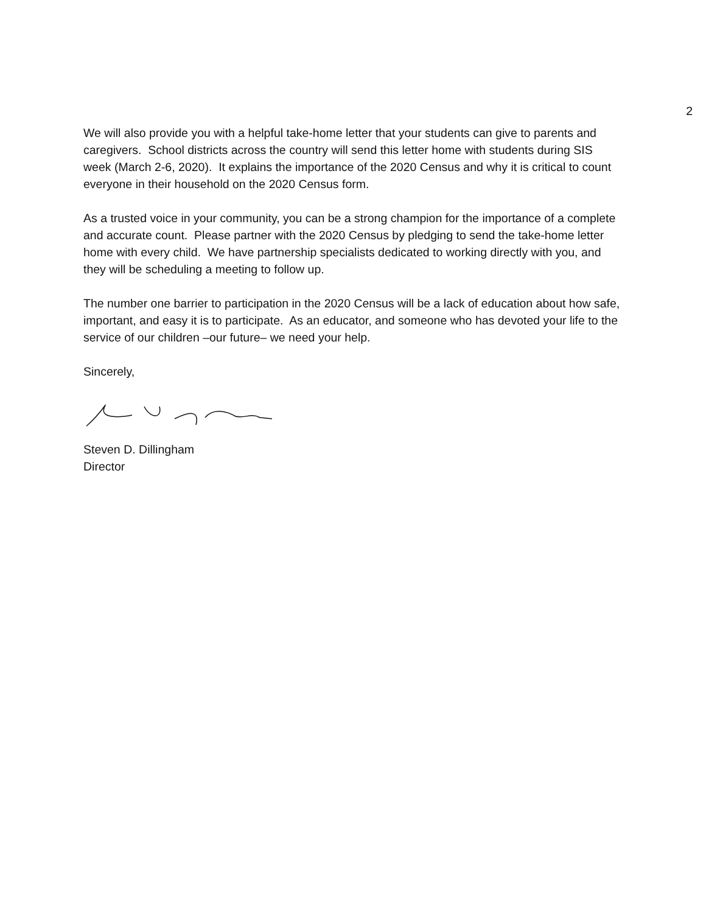2
We will also provide you with a helpful take-home letter that your students can give to parents and caregivers. School districts across the country will send this letter home with students during SIS week (March 2-6, 2020). It explains the importance of the 2020 Census and why it is critical to count everyone in their household on the 2020 Census form.
As a trusted voice in your community, you can be a strong champion for the importance of a complete and accurate count. Please partner with the 2020 Census by pledging to send the take-home letter home with every child. We have partnership specialists dedicated to working directly with you, and they will be scheduling a meeting to follow up.
The number one barrier to participation in the 2020 Census will be a lack of education about how safe, important, and easy it is to participate. As an educator, and someone who has devoted your life to the service of our children –our future– we need your help.
Sincerely,
Steven D. Dillingham
Director